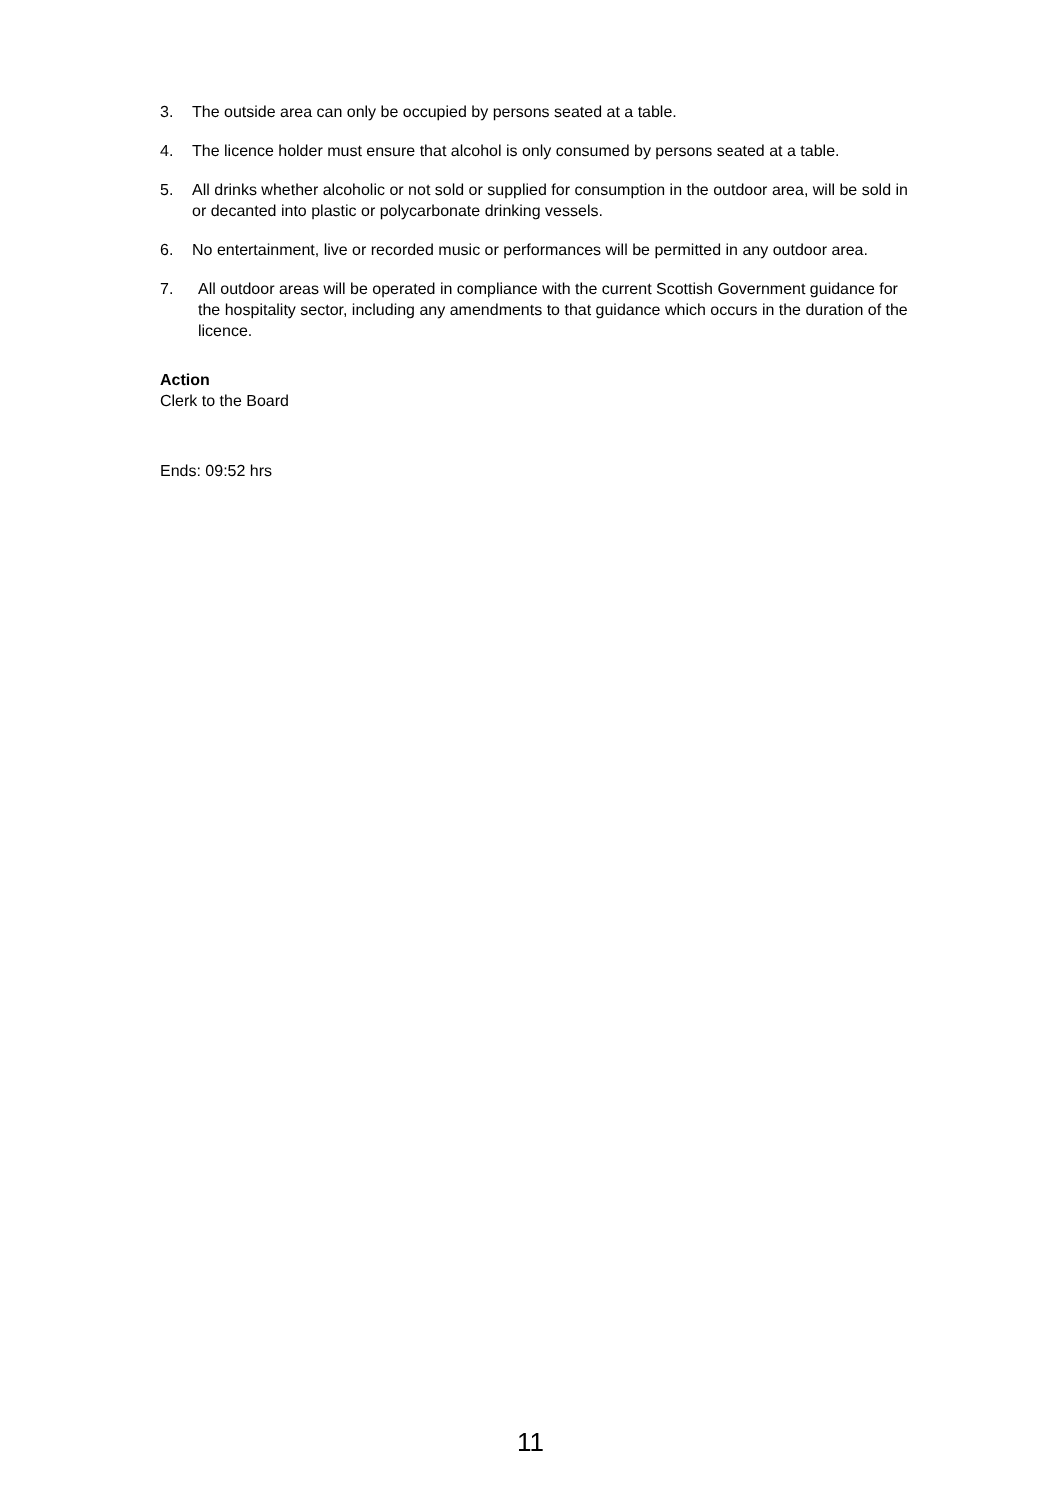3. The outside area can only be occupied by persons seated at a table.
4. The licence holder must ensure that alcohol is only consumed by persons seated at a table.
5. All drinks whether alcoholic or not sold or supplied for consumption in the outdoor area, will be sold in or decanted into plastic or polycarbonate drinking vessels.
6. No entertainment, live or recorded music or performances will be permitted in any outdoor area.
7. All outdoor areas will be operated in compliance with the current Scottish Government guidance for the hospitality sector, including any amendments to that guidance which occurs in the duration of the licence.
Action
Clerk to the Board
Ends: 09:52 hrs
11